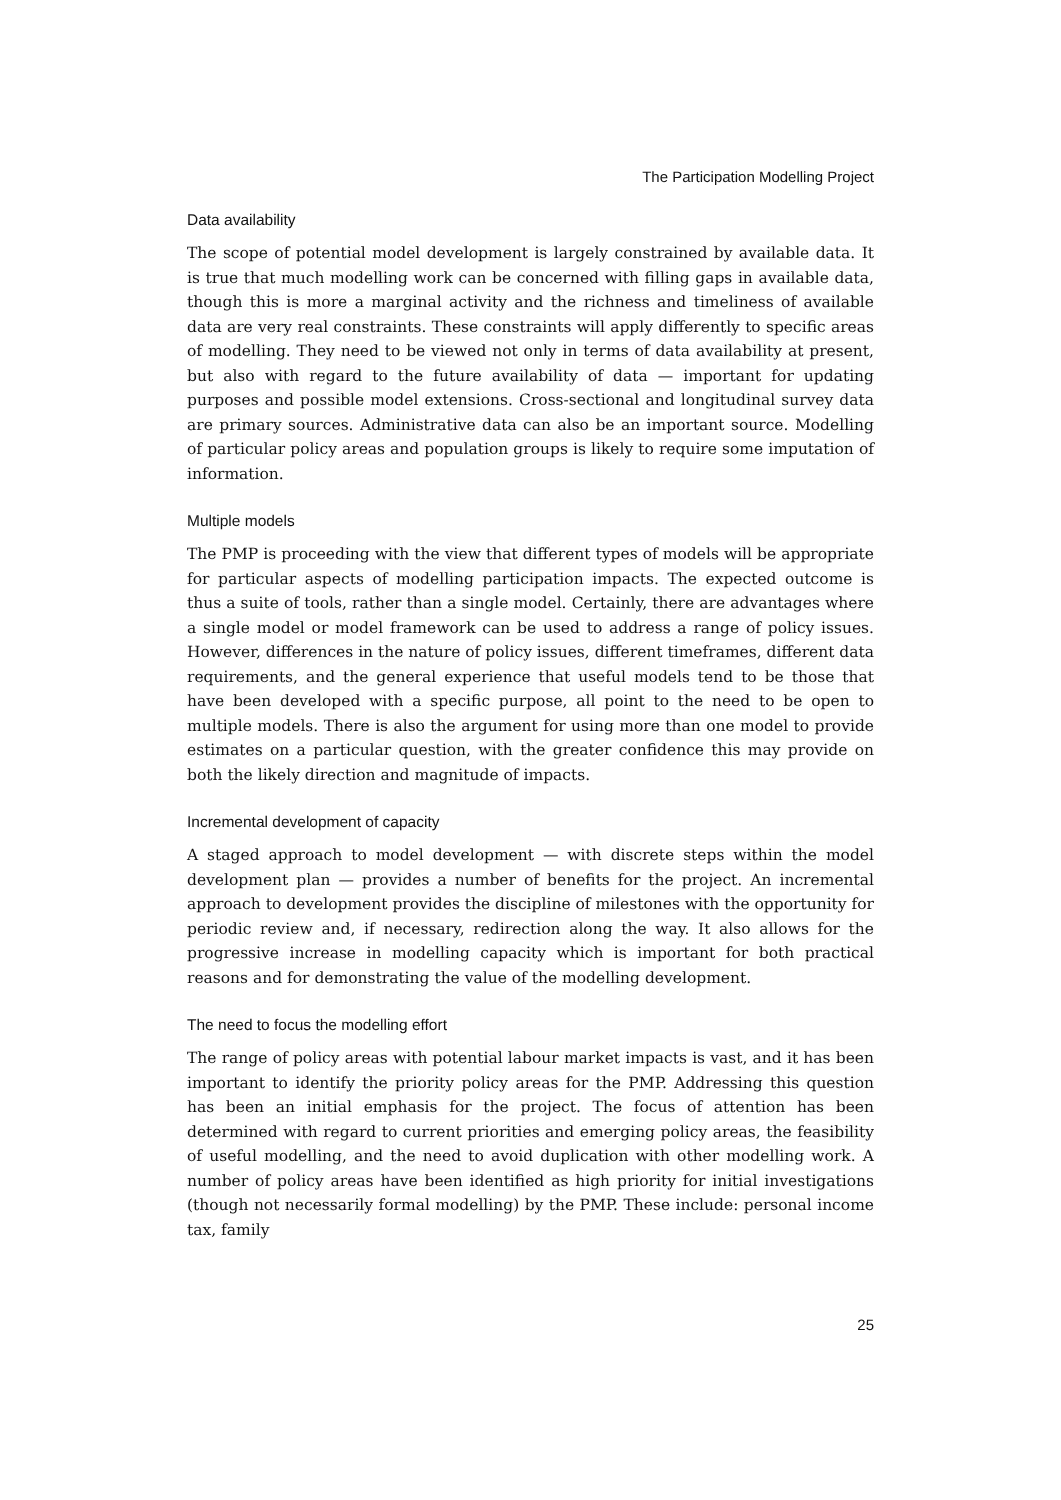The Participation Modelling Project
Data availability
The scope of potential model development is largely constrained by available data. It is true that much modelling work can be concerned with filling gaps in available data, though this is more a marginal activity and the richness and timeliness of available data are very real constraints. These constraints will apply differently to specific areas of modelling. They need to be viewed not only in terms of data availability at present, but also with regard to the future availability of data — important for updating purposes and possible model extensions. Cross-sectional and longitudinal survey data are primary sources. Administrative data can also be an important source. Modelling of particular policy areas and population groups is likely to require some imputation of information.
Multiple models
The PMP is proceeding with the view that different types of models will be appropriate for particular aspects of modelling participation impacts. The expected outcome is thus a suite of tools, rather than a single model. Certainly, there are advantages where a single model or model framework can be used to address a range of policy issues. However, differences in the nature of policy issues, different timeframes, different data requirements, and the general experience that useful models tend to be those that have been developed with a specific purpose, all point to the need to be open to multiple models. There is also the argument for using more than one model to provide estimates on a particular question, with the greater confidence this may provide on both the likely direction and magnitude of impacts.
Incremental development of capacity
A staged approach to model development — with discrete steps within the model development plan — provides a number of benefits for the project. An incremental approach to development provides the discipline of milestones with the opportunity for periodic review and, if necessary, redirection along the way. It also allows for the progressive increase in modelling capacity which is important for both practical reasons and for demonstrating the value of the modelling development.
The need to focus the modelling effort
The range of policy areas with potential labour market impacts is vast, and it has been important to identify the priority policy areas for the PMP. Addressing this question has been an initial emphasis for the project. The focus of attention has been determined with regard to current priorities and emerging policy areas, the feasibility of useful modelling, and the need to avoid duplication with other modelling work. A number of policy areas have been identified as high priority for initial investigations (though not necessarily formal modelling) by the PMP. These include: personal income tax, family
25